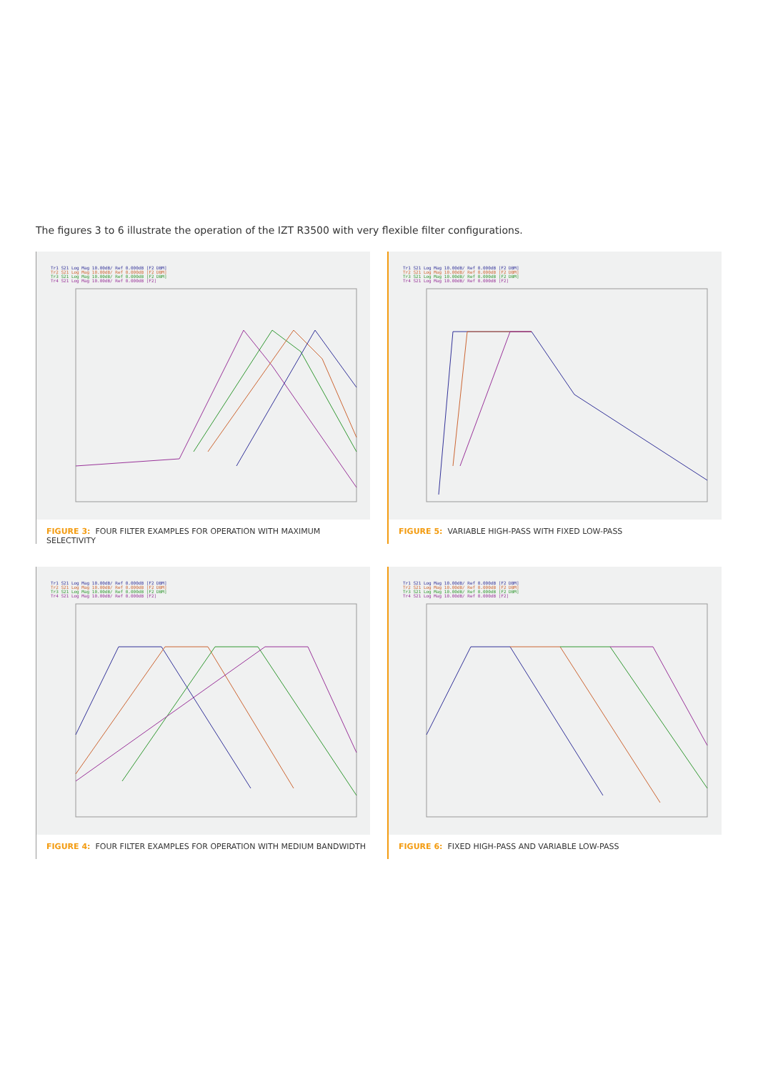The figures 3 to 6 illustrate the operation of the IZT R3500 with very flexible filter configurations.
Tr1 S21 Log Mag 10.00dB/ Ref 0.000dB [F2 DBM]
Tr2 S21 Log Mag 10.00dB/ Ref 0.000dB [F2 DBM]
Tr3 S21 Log Mag 10.00dB/ Ref 0.000dB [F2 DBM]
Tr4 S21 Log Mag 10.00dB/ Ref 0.000dB [F2]
FIGURE 3: FOUR FILTER EXAMPLES FOR OPERATION WITH MAXIMUM SELECTIVITY
Tr1 S21 Log Mag 10.00dB/ Ref 0.000dB [F2 DBM]
Tr2 S21 Log Mag 10.00dB/ Ref 0.000dB [F2 DBM]
Tr3 S21 Log Mag 10.00dB/ Ref 0.000dB [F2 DBM]
Tr4 S21 Log Mag 10.00dB/ Ref 0.000dB [F2]
FIGURE 5: VARIABLE HIGH-PASS WITH FIXED LOW-PASS
Tr1 S21 Log Mag 10.00dB/ Ref 0.000dB [F2 DBM]
Tr2 S21 Log Mag 10.00dB/ Ref 0.000dB [F2 DBM]
Tr3 S21 Log Mag 10.00dB/ Ref 0.000dB [F2 DBM]
Tr4 S21 Log Mag 10.00dB/ Ref 0.000dB [F2]
FIGURE 4: FOUR FILTER EXAMPLES FOR OPERATION WITH MEDIUM BANDWIDTH
Tr1 S21 Log Mag 10.00dB/ Ref 0.000dB [F2 DBM]
Tr2 S21 Log Mag 10.00dB/ Ref 0.000dB [F2 DBM]
Tr3 S21 Log Mag 10.00dB/ Ref 0.000dB [F2 DBM]
Tr4 S21 Log Mag 10.00dB/ Ref 0.000dB [F2]
FIGURE 6: FIXED HIGH-PASS AND VARIABLE LOW-PASS